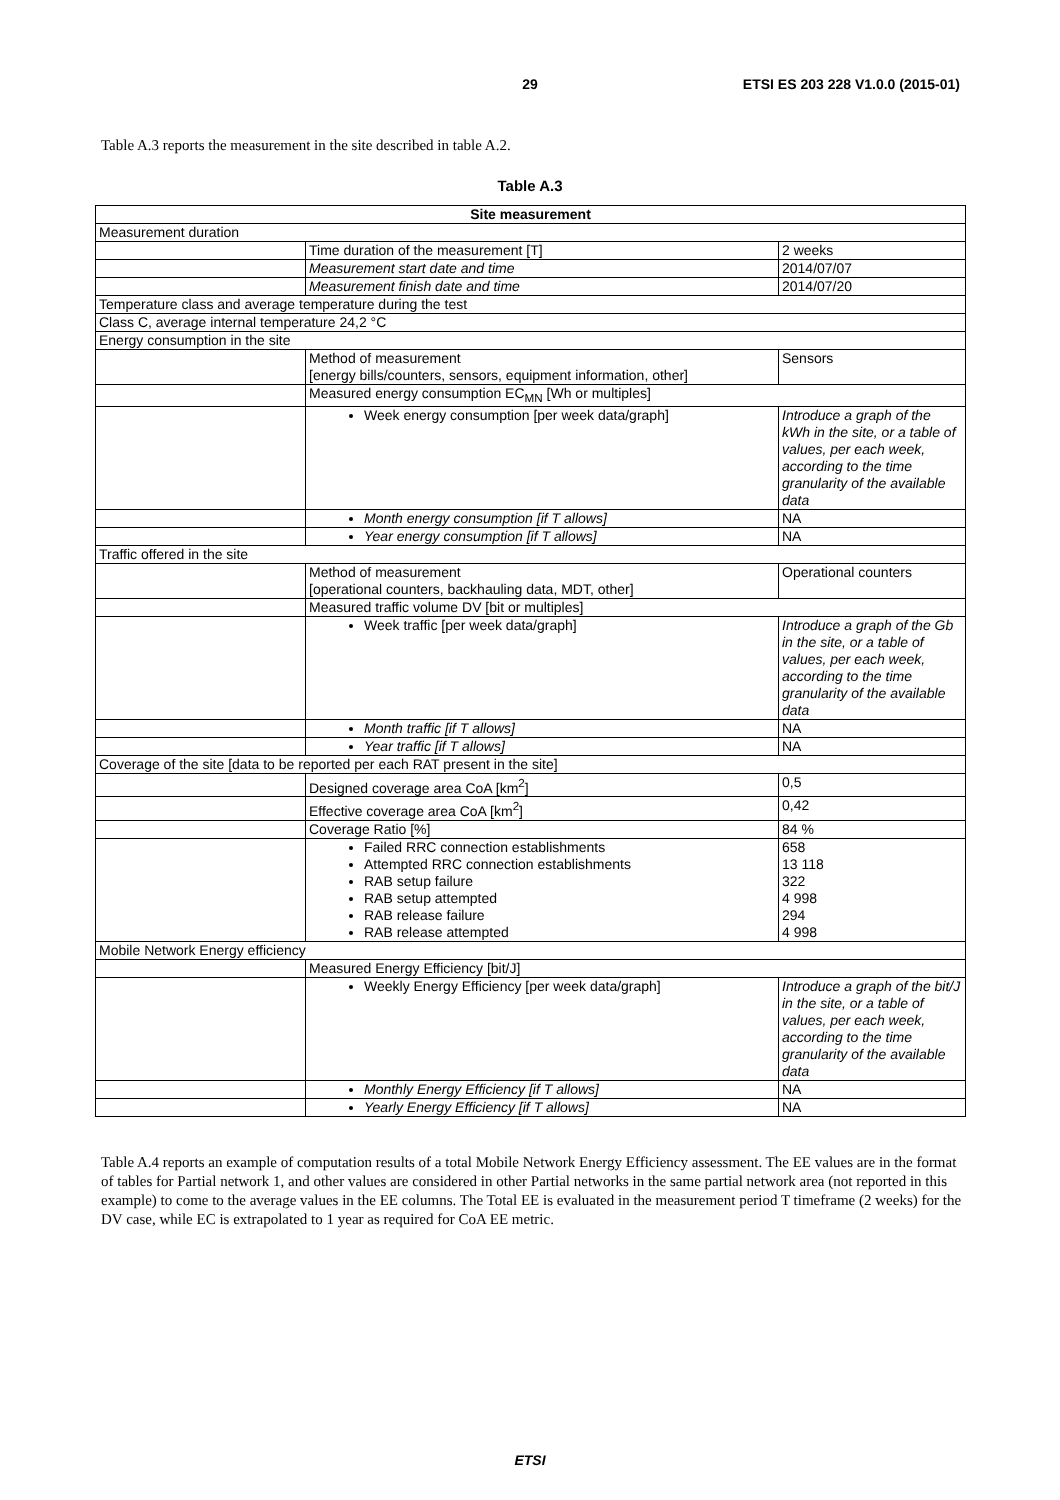29 ETSI ES 203 228 V1.0.0 (2015-01)
Table A.3 reports the measurement in the site described in table A.2.
Table A.3
| Site measurement | | |
| --- | --- | --- |
| Measurement duration | | |
| | Time duration of the measurement [T] | 2 weeks |
| | Measurement start date and time | 2014/07/07 |
| | Measurement finish date and time | 2014/07/20 |
| Temperature class and average temperature during the test | | |
| Class C, average internal temperature 24,2 °C | | |
| Energy consumption in the site | | |
| | Method of measurement [energy bills/counters, sensors, equipment information, other] | Sensors |
| | Measured energy consumption EC<sub>MN</sub> [Wh or multiples] | |
| | Week energy consumption [per week data/graph] | Introduce a graph of the kWh in the site, or a table of values, per each week, according to the time granularity of the available data |
| | Month energy consumption [if T allows] | NA |
| | Year energy consumption [if T allows] | NA |
| Traffic offered in the site | | |
| | Method of measurement [operational counters, backhauling data, MDT, other] | Operational counters |
| | Measured traffic volume DV [bit or multiples] | |
| | Week traffic [per week data/graph] | Introduce a graph of the Gb in the site, or a table of values, per each week, according to the time granularity of the available data |
| | Month traffic [if T allows] | NA |
| | Year traffic [if T allows] | NA |
| Coverage of the site [data to be reported per each RAT present in the site] | | |
| | Designed coverage area CoA [km<sup>2</sup>] | 0,5 |
| | Effective coverage area CoA [km<sup>2</sup>] | 0,42 |
| | Coverage Ratio [%] | 84 % |
| | Failed RRC connection establishments Attempted RRC connection establishments RAB setup failure RAB setup attempted RAB release failure RAB release attempted | 658 13 118 322 4 998 294 4 998 |
| Mobile Network Energy efficiency | | |
| | Measured Energy Efficiency [bit/J] | |
| | Weekly Energy Efficiency [per week data/graph] | Introduce a graph of the bit/J in the site, or a table of values, per each week, according to the time granularity of the available data |
| | Monthly Energy Efficiency [if T allows] | NA |
| | Yearly Energy Efficiency [if T allows] | NA |
Table A.4 reports an example of computation results of a total Mobile Network Energy Efficiency assessment. The EE values are in the format of tables for Partial network 1, and other values are considered in other Partial networks in the same partial network area (not reported in this example) to come to the average values in the EE columns. The Total EE is evaluated in the measurement period T timeframe (2 weeks) for the DV case, while EC is extrapolated to 1 year as required for CoA EE metric.
ETSI